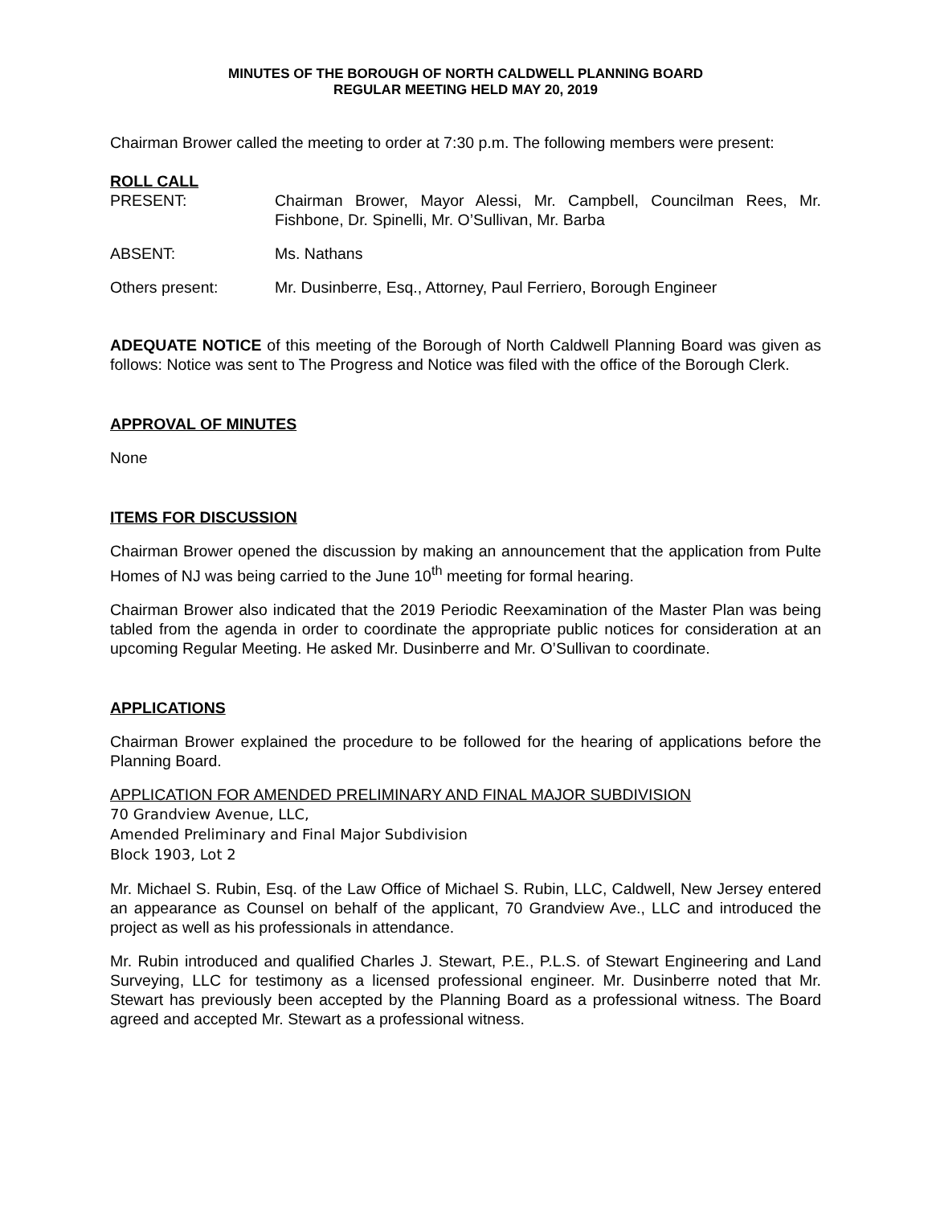MINUTES OF THE BOROUGH OF NORTH CALDWELL PLANNING BOARD
REGULAR MEETING HELD MAY 20, 2019
Chairman Brower called the meeting to order at 7:30 p.m. The following members were present:
ROLL CALL
PRESENT: Chairman Brower, Mayor Alessi, Mr. Campbell, Councilman Rees, Mr. Fishbone, Dr. Spinelli, Mr. O’Sullivan, Mr. Barba
ABSENT: Ms. Nathans
Others present: Mr. Dusinberre, Esq., Attorney, Paul Ferriero, Borough Engineer
ADEQUATE NOTICE of this meeting of the Borough of North Caldwell Planning Board was given as follows: Notice was sent to The Progress and Notice was filed with the office of the Borough Clerk.
APPROVAL OF MINUTES
None
ITEMS FOR DISCUSSION
Chairman Brower opened the discussion by making an announcement that the application from Pulte Homes of NJ was being carried to the June 10<sup>th</sup> meeting for formal hearing.
Chairman Brower also indicated that the 2019 Periodic Reexamination of the Master Plan was being tabled from the agenda in order to coordinate the appropriate public notices for consideration at an upcoming Regular Meeting. He asked Mr. Dusinberre and Mr. O’Sullivan to coordinate.
APPLICATIONS
Chairman Brower explained the procedure to be followed for the hearing of applications before the Planning Board.
APPLICATION FOR AMENDED PRELIMINARY AND FINAL MAJOR SUBDIVISION
70 Grandview Avenue, LLC,
Amended Preliminary and Final Major Subdivision
Block 1903, Lot 2
Mr. Michael S. Rubin, Esq. of the Law Office of Michael S. Rubin, LLC, Caldwell, New Jersey entered an appearance as Counsel on behalf of the applicant, 70 Grandview Ave., LLC and introduced the project as well as his professionals in attendance.
Mr. Rubin introduced and qualified Charles J. Stewart, P.E., P.L.S. of Stewart Engineering and Land Surveying, LLC for testimony as a licensed professional engineer. Mr. Dusinberre noted that Mr. Stewart has previously been accepted by the Planning Board as a professional witness. The Board agreed and accepted Mr. Stewart as a professional witness.